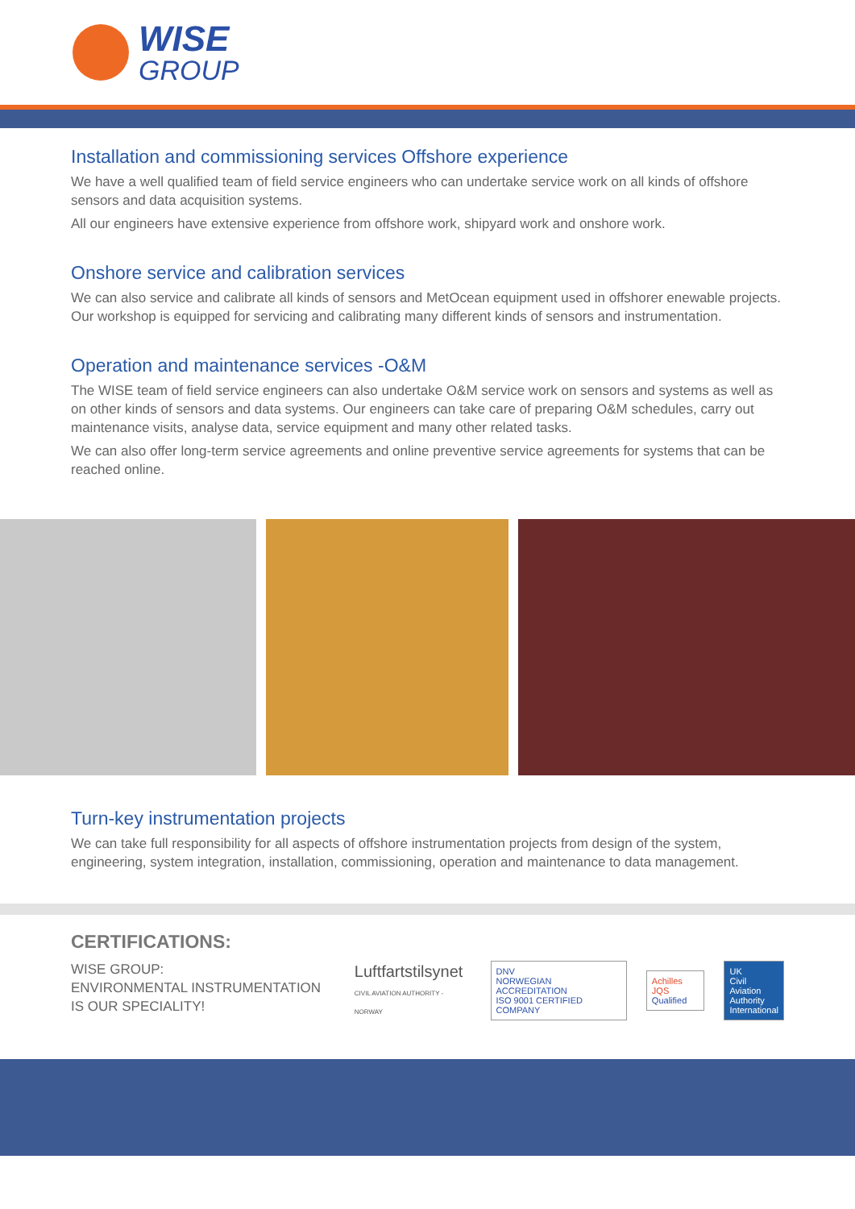WISE
GROUP
Installation and commissioning services Offshore experience
We have a well qualified team of field service engineers who can undertake service work on all kinds of offshore sensors and data acquisition systems.
All our engineers have extensive experience from offshore work, shipyard work and onshore work.
Onshore service and calibration services
We can also service and calibrate all kinds of sensors and MetOcean equipment used in offshorer enewable projects. Our workshop is equipped for servicing and calibrating many different kinds of sensors and instrumentation.
Operation and maintenance services -O&M
The WISE team of field service engineers can also undertake O&M service work on sensors and systems as well as on other kinds of sensors and data systems. Our engineers can take care of preparing O&M schedules, carry out maintenance visits, analyse data, service equipment and many other related tasks.
We can also offer long-term service agreements and online preventive service agreements for systems that can be reached online.
Turn-key instrumentation projects
We can take full responsibility for all aspects of offshore instrumentation projects from design of the system, engineering, system integration, installation, commissioning, operation and maintenance to data management.
CERTIFICATIONS:
WISE GROUP:
ENVIRONMENTAL INSTRUMENTATION
IS OUR SPECIALITY!
Luftfartstilsynet
CIVIL AVIATION AUTHORITY - NORWAY
DNV
NORWEGIAN ACCREDITATION
ISO 9001 CERTIFIED COMPANY
Achilles JQS
Qualified
UK
Civil Aviation
Authority
International